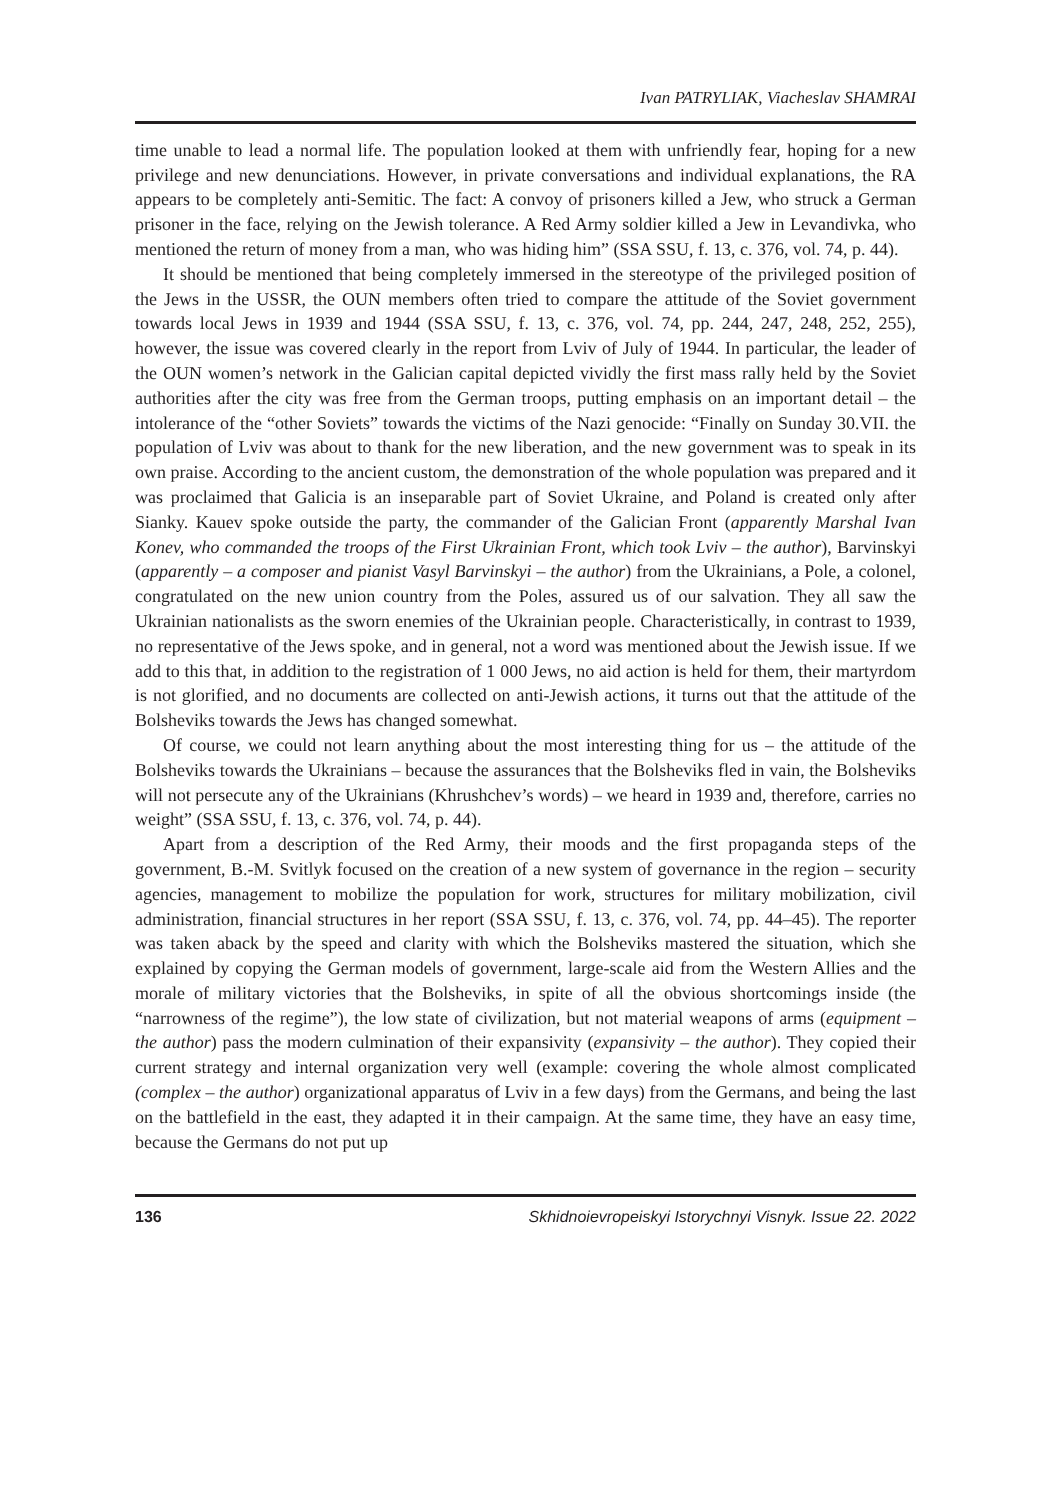Ivan PATRYLIAK, Viacheslav SHAMRAI
time unable to lead a normal life. The population looked at them with unfriendly fear, hoping for a new privilege and new denunciations. However, in private conversations and individual explanations, the RA appears to be completely anti-Semitic. The fact: A convoy of prisoners killed a Jew, who struck a German prisoner in the face, relying on the Jewish tolerance. A Red Army soldier killed a Jew in Levandivka, who mentioned the return of money from a man, who was hiding him” (SSA SSU, f. 13, c. 376, vol. 74, p. 44).
It should be mentioned that being completely immersed in the stereotype of the privileged position of the Jews in the USSR, the OUN members often tried to compare the attitude of the Soviet government towards local Jews in 1939 and 1944 (SSA SSU, f. 13, c. 376, vol. 74, pp. 244, 247, 248, 252, 255), however, the issue was covered clearly in the report from Lviv of July of 1944. In particular, the leader of the OUN women’s network in the Galician capital depicted vividly the first mass rally held by the Soviet authorities after the city was free from the German troops, putting emphasis on an important detail – the intolerance of the “other Soviets” towards the victims of the Nazi genocide: “Finally on Sunday 30.VII. the population of Lviv was about to thank for the new liberation, and the new government was to speak in its own praise. According to the ancient custom, the demonstration of the whole population was prepared and it was proclaimed that Galicia is an inseparable part of Soviet Ukraine, and Poland is created only after Sianky. Kauev spoke outside the party, the commander of the Galician Front (apparently Marshal Ivan Konev, who commanded the troops of the First Ukrainian Front, which took Lviv – the author), Barvinskyi (apparently – a composer and pianist Vasyl Barvinskyi – the author) from the Ukrainians, a Pole, a colonel, congratulated on the new union country from the Poles, assured us of our salvation. They all saw the Ukrainian nationalists as the sworn enemies of the Ukrainian people. Characteristically, in contrast to 1939, no representative of the Jews spoke, and in general, not a word was mentioned about the Jewish issue. If we add to this that, in addition to the registration of 1 000 Jews, no aid action is held for them, their martyrdom is not glorified, and no documents are collected on anti-Jewish actions, it turns out that the attitude of the Bolsheviks towards the Jews has changed somewhat.
Of course, we could not learn anything about the most interesting thing for us – the attitude of the Bolsheviks towards the Ukrainians – because the assurances that the Bolsheviks fled in vain, the Bolsheviks will not persecute any of the Ukrainians (Khrushchev’s words) – we heard in 1939 and, therefore, carries no weight” (SSA SSU, f. 13, c. 376, vol. 74, p. 44).
Apart from a description of the Red Army, their moods and the first propaganda steps of the government, B.-M. Svitlyk focused on the creation of a new system of governance in the region – security agencies, management to mobilize the population for work, structures for military mobilization, civil administration, financial structures in her report (SSA SSU, f. 13, c. 376, vol. 74, pp. 44–45). The reporter was taken aback by the speed and clarity with which the Bolsheviks mastered the situation, which she explained by copying the German models of government, large-scale aid from the Western Allies and the morale of military victories that the Bolsheviks, in spite of all the obvious shortcomings inside (the “narrowness of the regime”), the low state of civilization, but not material weapons of arms (equipment – the author) pass the modern culmination of their expansivity (expansivity – the author). They copied their current strategy and internal organization very well (example: covering the whole almost complicated (complex – the author) organizational apparatus of Lviv in a few days) from the Germans, and being the last on the battlefield in the east, they adapted it in their campaign. At the same time, they have an easy time, because the Germans do not put up
136 Skhidnoievropeiskyi Istorychnyi Visnyk. Issue 22. 2022